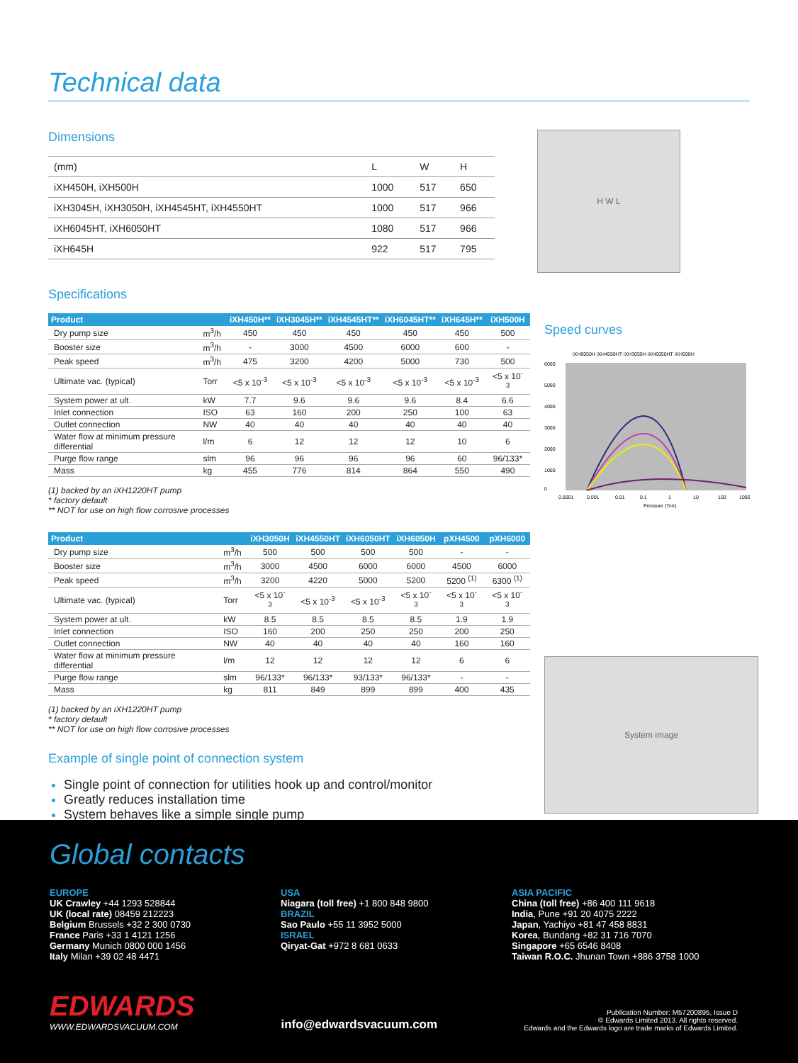Technical data
Dimensions
| (mm) | L | W | H |
| iXH450H, iXH500H | 1000 | 517 | 650 |
| iXH3045H, iXH3050H, iXH4545HT, iXH4550HT | 1000 | 517 | 966 |
| iXH6045HT, iXH6050HT | 1080 | 517 | 966 |
| iXH645H | 922 | 517 | 795 |
H W L
Specifications
| Product | | iXH450H** | iXH3045H** | iXH4545HT** | iXH6045HT** | iXH645H** | iXH500H |
| --- | --- | --- | --- | --- | --- | --- | --- |
| Dry pump size | m<sup>3</sup>/h | 450 | 450 | 450 | 450 | 450 | 500 |
| Booster size | m<sup>3</sup>/h | - | 3000 | 4500 | 6000 | 600 | - |
| Peak speed | m<sup>3</sup>/h | 475 | 3200 | 4200 | 5000 | 730 | 500 |
| Ultimate vac. (typical) | Torr | <5 x 10<sup>-3</sup> | <5 x 10<sup>-3</sup> | <5 x 10<sup>-3</sup> | <5 x 10<sup>-3</sup> | <5 x 10<sup>-3</sup> | <5 x 10<sup>-3</sup> |
| System power at ult. | kW | 7.7 | 9.6 | 9.6 | 9.6 | 8.4 | 6.6 |
| Inlet connection | ISO | 63 | 160 | 200 | 250 | 100 | 63 |
| Outlet connection | NW | 40 | 40 | 40 | 40 | 40 | 40 |
| Water flow at minimum pressure differential | l/m | 6 | 12 | 12 | 12 | 10 | 6 |
| Purge flow range | slm | 96 | 96 | 96 | 96 | 60 | 96/133* |
| Mass | kg | 455 | 776 | 814 | 864 | 550 | 490 |
(1) backed by an iXH1220HT pump
* factory default
** NOT for use on high flow corrosive processes
| Product | | iXH3050H | iXH4550HT | iXH6050HT | iXH6050H | pXH4500 | pXH6000 |
| --- | --- | --- | --- | --- | --- | --- | --- |
| Dry pump size | m<sup>3</sup>/h | 500 | 500 | 500 | 500 | - | - |
| Booster size | m<sup>3</sup>/h | 3000 | 4500 | 6000 | 6000 | 4500 | 6000 |
| Peak speed | m<sup>3</sup>/h | 3200 | 4220 | 5000 | 5200 | 5200 <sup>(1)</sup> | 6300 <sup>(1)</sup> |
| Ultimate vac. (typical) | Torr | <5 x 10<sup>-3</sup> | <5 x 10<sup>-3</sup> | <5 x 10<sup>-3</sup> | <5 x 10<sup>-3</sup> | <5 x 10<sup>-3</sup> | <5 x 10<sup>-3</sup> |
| System power at ult. | kW | 8.5 | 8.5 | 8.5 | 8.5 | 1.9 | 1.9 |
| Inlet connection | ISO | 160 | 200 | 250 | 250 | 200 | 250 |
| Outlet connection | NW | 40 | 40 | 40 | 40 | 160 | 160 |
| Water flow at minimum pressure differential | l/m | 12 | 12 | 12 | 12 | 6 | 6 |
| Purge flow range | slm | 96/133* | 96/133* | 93/133* | 96/133* | - | - |
| Mass | kg | 811 | 849 | 899 | 899 | 400 | 435 |
(1) backed by an iXH1220HT pump
* factory default
** NOT for use on high flow corrosive processes
Example of single point of connection system
Single point of connection for utilities hook up and control/monitor
Greatly reduces installation time
System behaves like a simple single pump
Speed curves
iXH6050H iXH4550HT iXH3050H iXH6050HT iXH500H
6000
5000
4000
3000
2000
1000
0
0.0001
0.001
0.01
0.1
1
10
100
1000
Pressure (Torr)
System image
Global contacts
EUROPE
UK Crawley +44 1293 528844
UK (local rate) 08459 212223
Belgium Brussels +32 2 300 0730
France Paris +33 1 4121 1256
Germany Munich 0800 000 1456
Italy Milan +39 02 48 4471
USA
Niagara (toll free) +1 800 848 9800
BRAZIL
Sao Paulo +55 11 3952 5000
ISRAEL
Qiryat-Gat +972 8 681 0633
ASIA PACIFIC
China (toll free) +86 400 111 9618
India, Pune +91 20 4075 2222
Japan, Yachiyo +81 47 458 8831
Korea, Bundang +82 31 716 7070
Singapore +65 6546 8408
Taiwan R.O.C. Jhunan Town +886 3758 1000
EDWARDS
WWW.EDWARDSVACUUM.COM
info@edwardsvacuum.com
Publication Number: M57200895, Issue D
© Edwards Limited 2013. All rights reserved.
Edwards and the Edwards logo are trade marks of Edwards Limited.